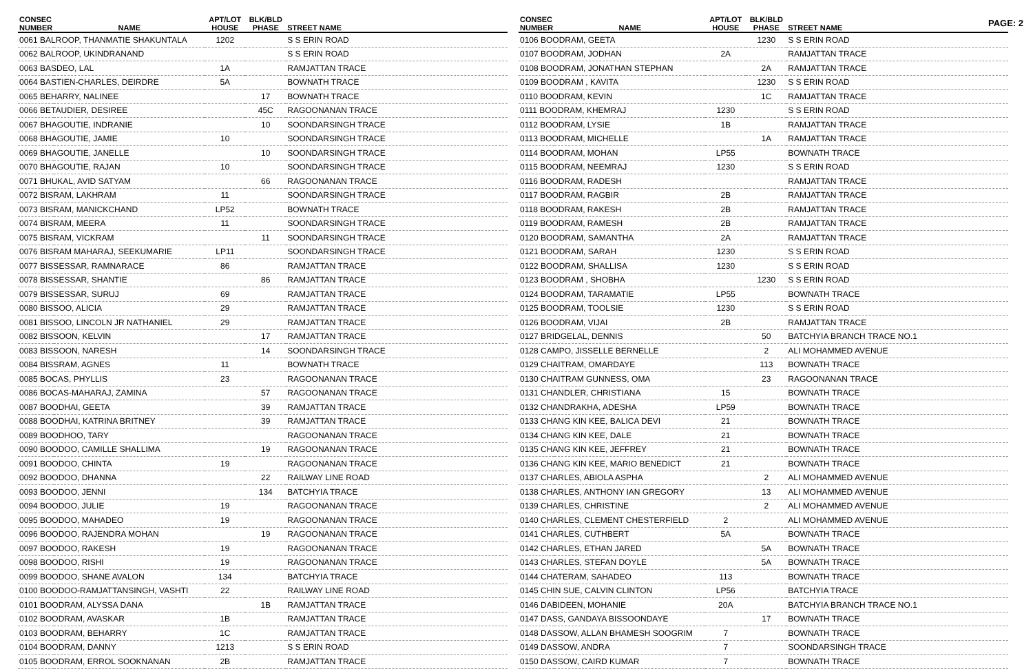PAGE: 2
| CONSEC NUMBER | NAME | APT/LOT HOUSE | BLK/BLD PHASE | STREET NAME |
| --- | --- | --- | --- | --- |
| 0061 BALROOP, THANMATIE SHAKUNTALA | | 1202 | | S S ERIN ROAD |
| 0062 BALROOP, UKINDRANAND | | | | S S ERIN ROAD |
| 0063 BASDEO, LAL | | 1A | | RAMJATTAN TRACE |
| 0064 BASTIEN-CHARLES, DEIRDRE | | 5A | | BOWNATH TRACE |
| 0065 BEHARRY, NALINEE | | | 17 | BOWNATH TRACE |
| 0066 BETAUDIER, DESIREE | | | 45C | RAGOONANAN TRACE |
| 0067 BHAGOUTIE, INDRANIE | | | 10 | SOONDARSINGH TRACE |
| 0068 BHAGOUTIE, JAMIE | | 10 | | SOONDARSINGH TRACE |
| 0069 BHAGOUTIE, JANELLE | | | 10 | SOONDARSINGH TRACE |
| 0070 BHAGOUTIE, RAJAN | | 10 | | SOONDARSINGH TRACE |
| 0071 BHUKAL, AVID SATYAM | | | 66 | RAGOONANAN TRACE |
| 0072 BISRAM, LAKHRAM | | 11 | | SOONDARSINGH TRACE |
| 0073 BISRAM, MANICKCHAND | | LP52 | | BOWNATH TRACE |
| 0074 BISRAM, MEERA | | 11 | | SOONDARSINGH TRACE |
| 0075 BISRAM, VICKRAM | | | 11 | SOONDARSINGH TRACE |
| 0076 BISRAM MAHARAJ, SEEKUMARIE | | LP11 | | SOONDARSINGH TRACE |
| 0077 BISSESSAR, RAMNARACE | | 86 | | RAMJATTAN TRACE |
| 0078 BISSESSAR, SHANTIE | | | 86 | RAMJATTAN TRACE |
| 0079 BISSESSAR, SURUJ | | 69 | | RAMJATTAN TRACE |
| 0080 BISSOO, ALICIA | | 29 | | RAMJATTAN TRACE |
| 0081 BISSOO, LINCOLN JR NATHANIEL | | 29 | | RAMJATTAN TRACE |
| 0082 BISSOON, KELVIN | | | 17 | RAMJATTAN TRACE |
| 0083 BISSOON, NARESH | | | 14 | SOONDARSINGH TRACE |
| 0084 BISSRAM, AGNES | | 11 | | BOWNATH TRACE |
| 0085 BOCAS, PHYLLIS | | 23 | | RAGOONANAN TRACE |
| 0086 BOCAS-MAHARAJ, ZAMINA | | | 57 | RAGOONANAN TRACE |
| 0087 BOODHAI, GEETA | | | 39 | RAMJATTAN TRACE |
| 0088 BOODHAI, KATRINA BRITNEY | | | 39 | RAMJATTAN TRACE |
| 0089 BOODHOO, TARY | | | | RAGOONANAN TRACE |
| 0090 BOODOO, CAMILLE SHALLIMA | | | 19 | RAGOONANAN TRACE |
| 0091 BOODOO, CHINTA | | 19 | | RAGOONANAN TRACE |
| 0092 BOODOO, DHANNA | | | 22 | RAILWAY LINE ROAD |
| 0093 BOODOO, JENNI | | | 134 | BATCHYIA TRACE |
| 0094 BOODOO, JULIE | | 19 | | RAGOONANAN TRACE |
| 0095 BOODOO, MAHADEO | | 19 | | RAGOONANAN TRACE |
| 0096 BOODOO, RAJENDRA MOHAN | | | 19 | RAGOONANAN TRACE |
| 0097 BOODOO, RAKESH | | 19 | | RAGOONANAN TRACE |
| 0098 BOODOO, RISHI | | 19 | | RAGOONANAN TRACE |
| 0099 BOODOO, SHANE AVALON | | 134 | | BATCHYIA TRACE |
| 0100 BOODOO-RAMJATTANSINGH, VASHTI | | 22 | | RAILWAY LINE ROAD |
| 0101 BOODRAM, ALYSSA DANA | | | 1B | RAMJATTAN TRACE |
| 0102 BOODRAM, AVASKAR | | 1B | | RAMJATTAN TRACE |
| 0103 BOODRAM, BEHARRY | | 1C | | RAMJATTAN TRACE |
| 0104 BOODRAM, DANNY | | 1213 | | S S ERIN ROAD |
| 0105 BOODRAM, ERROL SOOKNANAN | | 2B | | RAMJATTAN TRACE |
| CONSEC NUMBER | NAME | APT/LOT HOUSE | BLK/BLD PHASE | STREET NAME |
| --- | --- | --- | --- | --- |
| 0106 BOODRAM, GEETA | | | 1230 | S S ERIN ROAD |
| 0107 BOODRAM, JODHAN | | 2A | | RAMJATTAN TRACE |
| 0108 BOODRAM, JONATHAN STEPHAN | | | 2A | RAMJATTAN TRACE |
| 0109 BOODRAM , KAVITA | | | 1230 | S S ERIN ROAD |
| 0110 BOODRAM, KEVIN | | | 1C | RAMJATTAN TRACE |
| 0111 BOODRAM, KHEMRAJ | | 1230 | | S S ERIN ROAD |
| 0112 BOODRAM, LYSIE | | 1B | | RAMJATTAN TRACE |
| 0113 BOODRAM, MICHELLE | | | 1A | RAMJATTAN TRACE |
| 0114 BOODRAM, MOHAN | | LP55 | | BOWNATH TRACE |
| 0115 BOODRAM, NEEMRAJ | | 1230 | | S S ERIN ROAD |
| 0116 BOODRAM, RADESH | | | | RAMJATTAN TRACE |
| 0117 BOODRAM, RAGBIR | | 2B | | RAMJATTAN TRACE |
| 0118 BOODRAM, RAKESH | | 2B | | RAMJATTAN TRACE |
| 0119 BOODRAM, RAMESH | | 2B | | RAMJATTAN TRACE |
| 0120 BOODRAM, SAMANTHA | | 2A | | RAMJATTAN TRACE |
| 0121 BOODRAM, SARAH | | 1230 | | S S ERIN ROAD |
| 0122 BOODRAM, SHALLISA | | 1230 | | S S ERIN ROAD |
| 0123 BOODRAM , SHOBHA | | | 1230 | S S ERIN ROAD |
| 0124 BOODRAM, TARAMATIE | | LP55 | | BOWNATH TRACE |
| 0125 BOODRAM, TOOLSIE | | 1230 | | S S ERIN ROAD |
| 0126 BOODRAM, VIJAI | | 2B | | RAMJATTAN TRACE |
| 0127 BRIDGELAL, DENNIS | | | 50 | BATCHYIA BRANCH TRACE NO.1 |
| 0128 CAMPO, JISSELLE BERNELLE | | | 2 | ALI MOHAMMED AVENUE |
| 0129 CHAITRAM, OMARDAYE | | | 113 | BOWNATH TRACE |
| 0130 CHAITRAM GUNNESS, OMA | | | 23 | RAGOONANAN TRACE |
| 0131 CHANDLER, CHRISTIANA | | 15 | | BOWNATH TRACE |
| 0132 CHANDRAKHA, ADESHA | | LP59 | | BOWNATH TRACE |
| 0133 CHANG KIN KEE, BALICA DEVI | | 21 | | BOWNATH TRACE |
| 0134 CHANG KIN KEE, DALE | | 21 | | BOWNATH TRACE |
| 0135 CHANG KIN KEE, JEFFREY | | 21 | | BOWNATH TRACE |
| 0136 CHANG KIN KEE, MARIO BENEDICT | | 21 | | BOWNATH TRACE |
| 0137 CHARLES, ABIOLA ASPHA | | | 2 | ALI MOHAMMED AVENUE |
| 0138 CHARLES, ANTHONY IAN GREGORY | | | 13 | ALI MOHAMMED AVENUE |
| 0139 CHARLES, CHRISTINE | | | 2 | ALI MOHAMMED AVENUE |
| 0140 CHARLES, CLEMENT CHESTERFIELD | | 2 | | ALI MOHAMMED AVENUE |
| 0141 CHARLES, CUTHBERT | | 5A | | BOWNATH TRACE |
| 0142 CHARLES, ETHAN JARED | | | 5A | BOWNATH TRACE |
| 0143 CHARLES, STEFAN DOYLE | | | 5A | BOWNATH TRACE |
| 0144 CHATERAM, SAHADEO | | 113 | | BOWNATH TRACE |
| 0145 CHIN SUE, CALVIN CLINTON | | LP56 | | BATCHYIA TRACE |
| 0146 DABIDEEN, MOHANIE | | 20A | | BATCHYIA BRANCH TRACE NO.1 |
| 0147 DASS, GANDAYA BISSOONDAYE | | | 17 | BOWNATH TRACE |
| 0148 DASSOW, ALLAN BHAMESH SOOGRIM | | 7 | | BOWNATH TRACE |
| 0149 DASSOW, ANDRA | | 7 | | SOONDARSINGH TRACE |
| 0150 DASSOW, CAIRD KUMAR | | 7 | | BOWNATH TRACE |